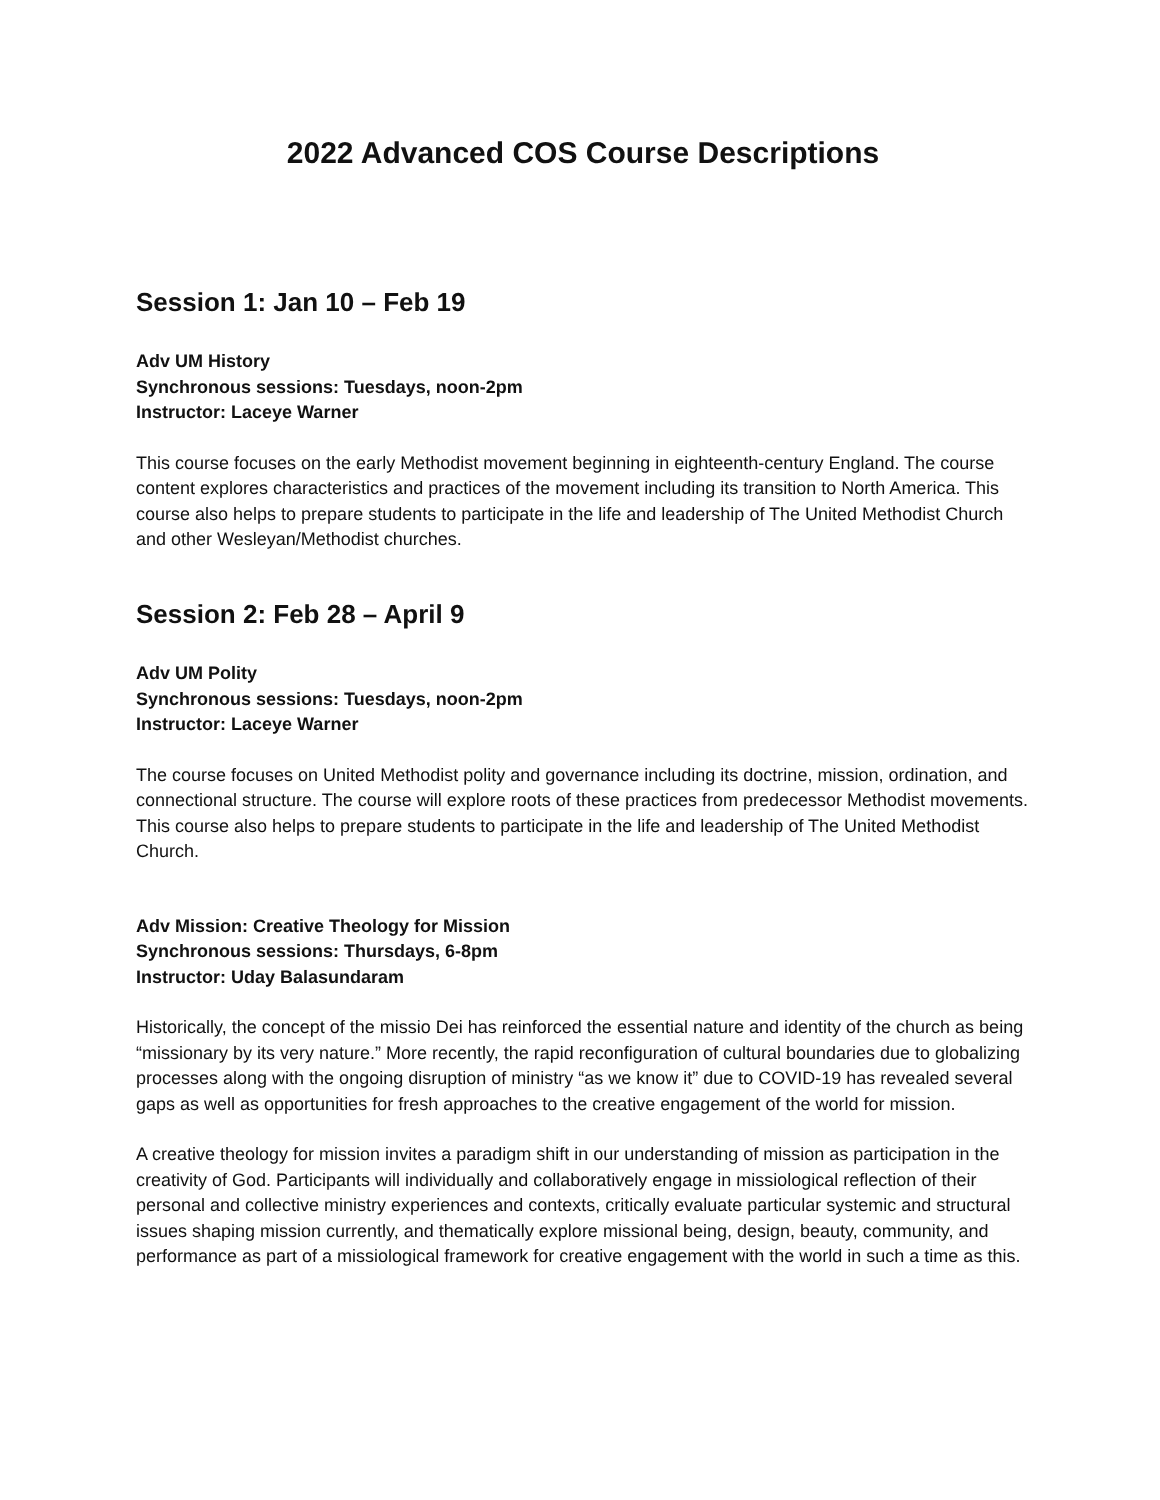2022 Advanced COS Course Descriptions
Session 1: Jan 10 – Feb 19
Adv UM History
Synchronous sessions: Tuesdays, noon-2pm
Instructor: Laceye Warner
This course focuses on the early Methodist movement beginning in eighteenth-century England. The course content explores characteristics and practices of the movement including its transition to North America. This course also helps to prepare students to participate in the life and leadership of The United Methodist Church and other Wesleyan/Methodist churches.
Session 2: Feb 28 – April 9
Adv UM Polity
Synchronous sessions: Tuesdays, noon-2pm
Instructor: Laceye Warner
The course focuses on United Methodist polity and governance including its doctrine, mission, ordination, and connectional structure. The course will explore roots of these practices from predecessor Methodist movements. This course also helps to prepare students to participate in the life and leadership of The United Methodist Church.
Adv Mission: Creative Theology for Mission
Synchronous sessions: Thursdays, 6-8pm
Instructor: Uday Balasundaram
Historically, the concept of the missio Dei has reinforced the essential nature and identity of the church as being “missionary by its very nature.” More recently, the rapid reconfiguration of cultural boundaries due to globalizing processes along with the ongoing disruption of ministry “as we know it” due to COVID-19 has revealed several gaps as well as opportunities for fresh approaches to the creative engagement of the world for mission.
A creative theology for mission invites a paradigm shift in our understanding of mission as participation in the creativity of God. Participants will individually and collaboratively engage in missiological reflection of their personal and collective ministry experiences and contexts, critically evaluate particular systemic and structural issues shaping mission currently, and thematically explore missional being, design, beauty, community, and performance as part of a missiological framework for creative engagement with the world in such a time as this.